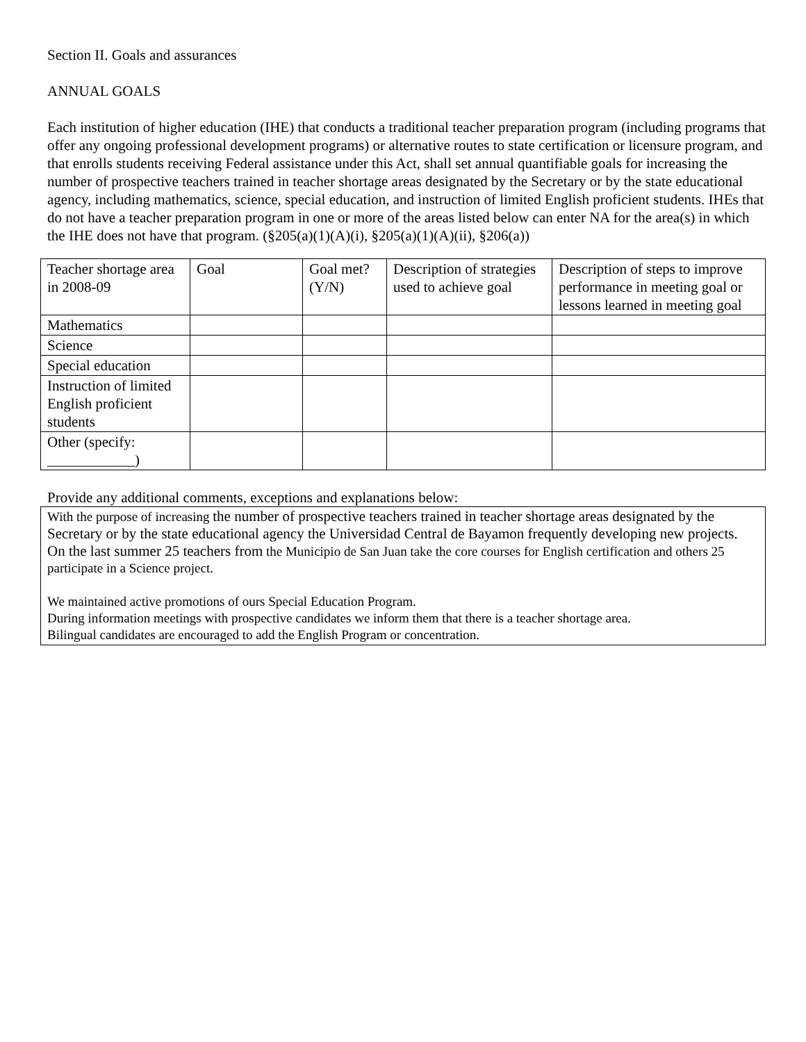Section II. Goals and assurances
ANNUAL GOALS
Each institution of higher education (IHE) that conducts a traditional teacher preparation program (including programs that offer any ongoing professional development programs) or alternative routes to state certification or licensure program, and that enrolls students receiving Federal assistance under this Act, shall set annual quantifiable goals for increasing the number of prospective teachers trained in teacher shortage areas designated by the Secretary or by the state educational agency, including mathematics, science, special education, and instruction of limited English proficient students. IHEs that do not have a teacher preparation program in one or more of the areas listed below can enter NA for the area(s) in which the IHE does not have that program. (§205(a)(1)(A)(i), §205(a)(1)(A)(ii), §206(a))
| Teacher shortage area in 2008-09 | Goal | Goal met? (Y/N) | Description of strategies used to achieve goal | Description of steps to improve performance in meeting goal or lessons learned in meeting goal |
| Mathematics | | | | |
| Science | | | | |
| Special education | | | | |
| Instruction of limited English proficient students | | | | |
| Other (specify: ____________) | | | | |
Provide any additional comments, exceptions and explanations below:
With the purpose of increasing the number of prospective teachers trained in teacher shortage areas designated by the Secretary or by the state educational agency the Universidad Central de Bayamon frequently developing new projects. On the last summer 25 teachers from the Municipio de San Juan take the core courses for English certification and others 25 participate in a Science project.
We maintained active promotions of ours Special Education Program.
During information meetings with prospective candidates we inform them that there is a teacher shortage area.
Bilingual candidates are encouraged to add the English Program or concentration.